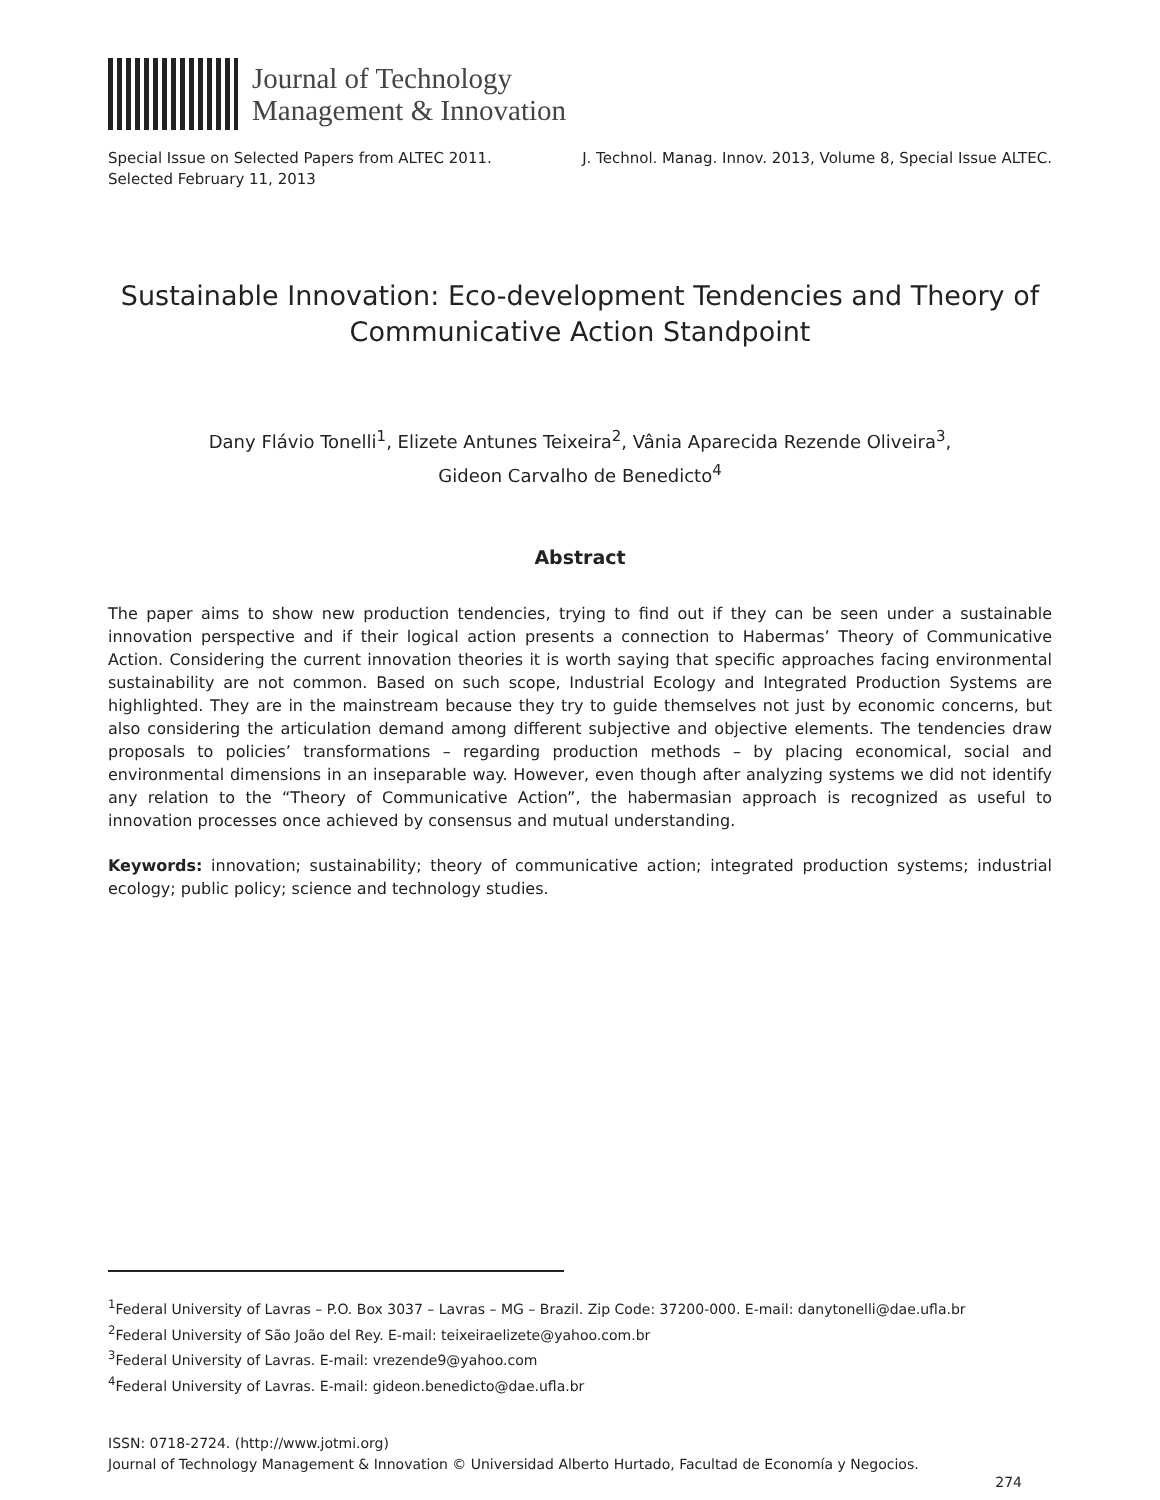Journal of Technology
Management & Innovation
Special Issue on Selected Papers from ALTEC 2011.
Selected February 11, 2013
J. Technol. Manag. Innov. 2013, Volume 8, Special Issue ALTEC.
Sustainable Innovation: Eco-development Tendencies and Theory of
Communicative Action Standpoint
Dany Flávio Tonelli<sup>1</sup>, Elizete Antunes Teixeira<sup>2</sup>, Vânia Aparecida Rezende Oliveira<sup>3</sup>,
Gideon Carvalho de Benedicto<sup>4</sup>
Abstract
The paper aims to show new production tendencies, trying to find out if they can be seen under a sustainable innovation perspective and if their logical action presents a connection to Habermas’ Theory of Communicative Action. Considering the current innovation theories it is worth saying that specific approaches facing environmental sustainability are not common. Based on such scope, Industrial Ecology and Integrated Production Systems are highlighted. They are in the mainstream because they try to guide themselves not just by economic concerns, but also considering the articulation demand among different subjective and objective elements. The tendencies draw proposals to policies’ transformations – regarding production methods – by placing economical, social and environmental dimensions in an inseparable way. However, even though after analyzing systems we did not identify any relation to the “Theory of Communicative Action”, the habermasian approach is recognized as useful to innovation processes once achieved by consensus and mutual understanding.
Keywords: innovation; sustainability; theory of communicative action; integrated production systems; industrial ecology; public policy; science and technology studies.
<sup>1</sup> Federal University of Lavras – P.O. Box 3037 – Lavras – MG – Brazil. Zip Code: 37200-000. E-mail: danytonelli@dae.ufla.br
<sup>2</sup> Federal University of São João del Rey. E-mail: teixeiraelizete@yahoo.com.br
<sup>3</sup> Federal University of Lavras. E-mail: vrezende9@yahoo.com
<sup>4</sup> Federal University of Lavras. E-mail: gideon.benedicto@dae.ufla.br
ISSN: 0718-2724. (http://www.jotmi.org)
Journal of Technology Management & Innovation © Universidad Alberto Hurtado, Facultad de Economía y Negocios.
274